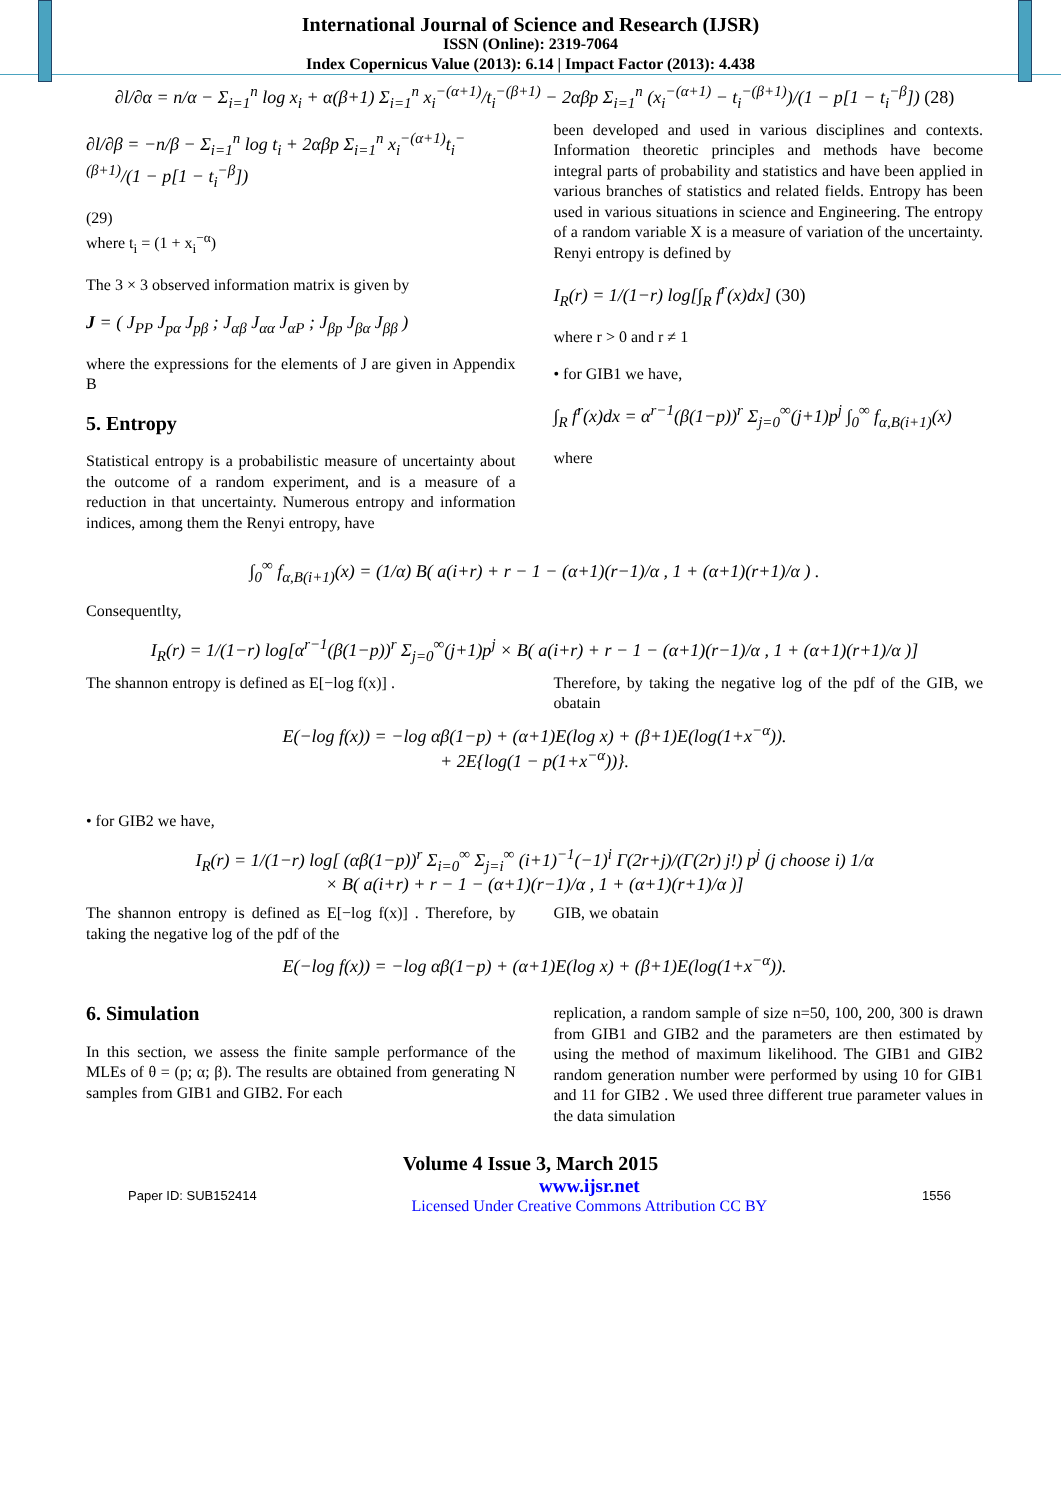International Journal of Science and Research (IJSR)
ISSN (Online): 2319-7064
Index Copernicus Value (2013): 6.14 | Impact Factor (2013): 4.438
∂l/∂α = n/α − Σ<sub>i=1</sub><sup>n</sup> log x<sub>i</sub> + α(β+1) Σ<sub>i=1</sub><sup>n</sup> x<sub>i</sub><sup>−(α+1)</sup>/t<sub>i</sub><sup>−(β+1)</sup> − 2αβp Σ<sub>i=1</sub><sup>n</sup> (x<sub>i</sub><sup>−(α+1)</sup> − t<sub>i</sub><sup>−(β+1)</sup>)/(1 − p[1 − t<sub>i</sub><sup>−β</sup>]) (28)
∂l/∂β = −n/β − Σ<sub>i=1</sub><sup>n</sup> log t<sub>i</sub> + 2αβp Σ<sub>i=1</sub><sup>n</sup> x<sub>i</sub><sup>−(α+1)</sup>t<sub>i</sub><sup>−(β+1)</sup>/(1 − p[1 − t<sub>i</sub><sup>−β</sup>])
(29)
where t<sub>i</sub> = (1 + x<sub>i</sub><sup>−α</sup>)
The 3 × 3 observed information matrix is given by
J = ( J<sub>PP</sub> J<sub>pα</sub> J<sub>pβ</sub> ; J<sub>αβ</sub> J<sub>αα</sub> J<sub>αP</sub> ; J<sub>βp</sub> J<sub>βα</sub> J<sub>ββ</sub> )
where the expressions for the elements of J are given in Appendix B
5. Entropy
Statistical entropy is a probabilistic measure of uncertainty about the outcome of a random experiment, and is a measure of a reduction in that uncertainty. Numerous entropy and information indices, among them the Renyi entropy, have
been developed and used in various disciplines and contexts. Information theoretic principles and methods have become integral parts of probability and statistics and have been applied in various branches of statistics and related fields. Entropy has been used in various situations in science and Engineering. The entropy of a random variable X is a measure of variation of the uncertainty. Renyi entropy is defined by
I<sub>R</sub>(r) = 1/(1−r) log[∫<sub>R</sub> f<sup>r</sup>(x)dx] (30)
where r > 0 and r ≠ 1
• for GIB1 we have,
∫<sub>R</sub> f<sup>r</sup>(x)dx = α<sup>r−1</sup>(β(1−p))<sup>r</sup> Σ<sub>j=0</sub><sup>∞</sup>(j+1)p<sup>j</sup> ∫<sub>0</sub><sup>∞</sup> f<sub>α,B(i+1)</sub>(x)
where
∫<sub>0</sub><sup>∞</sup> f<sub>α,B(i+1)</sub>(x) = (1/α) B( a(i+r) + r − 1 − (α+1)(r−1)/α , 1 + (α+1)(r+1)/α ) .
Consequentlty,
I<sub>R</sub>(r) = 1/(1−r) log[α<sup>r−1</sup>(β(1−p))<sup>r</sup> Σ<sub>j=0</sub><sup>∞</sup>(j+1)p<sup>j</sup> × B( a(i+r) + r − 1 − (α+1)(r−1)/α , 1 + (α+1)(r+1)/α )]
The shannon entropy is defined as E[−log f(x)] .
Therefore, by taking the negative log of the pdf of the GIB, we obatain
E(−log f(x)) = −log αβ(1−p) + (α+1)E(log x) + (β+1)E(log(1+x<sup>−α</sup>)).
+ 2E{log(1 − p(1+x<sup>−α</sup>))}.
• for GIB2 we have,
I<sub>R</sub>(r) = 1/(1−r) log[ (αβ(1−p))<sup>r</sup> Σ<sub>i=0</sub><sup>∞</sup> Σ<sub>j=i</sub><sup>∞</sup> (i+1)<sup>−1</sup>(−1)<sup>i</sup> Γ(2r+j)/(Γ(2r) j!) p<sup>j</sup> (j choose i) 1/α
× B( a(i+r) + r − 1 − (α+1)(r−1)/α , 1 + (α+1)(r+1)/α )]
The shannon entropy is defined as E[−log f(x)] . Therefore, by taking the negative log of the pdf of the
GIB, we obatain
E(−log f(x)) = −log αβ(1−p) + (α+1)E(log x) + (β+1)E(log(1+x<sup>−α</sup>)).
6. Simulation
In this section, we assess the finite sample performance of the MLEs of θ = (p; α; β). The results are obtained from generating N samples from GIB1 and GIB2. For each
replication, a random sample of size n=50, 100, 200, 300 is drawn from GIB1 and GIB2 and the parameters are then estimated by using the method of maximum likelihood. The GIB1 and GIB2 random generation number were performed by using 10 for GIB1 and 11 for GIB2 . We used three different true parameter values in the data simulation
Volume 4 Issue 3, March 2015
Paper ID: SUB152414 www.ijsr.net
Licensed Under Creative Commons Attribution CC BY 1556